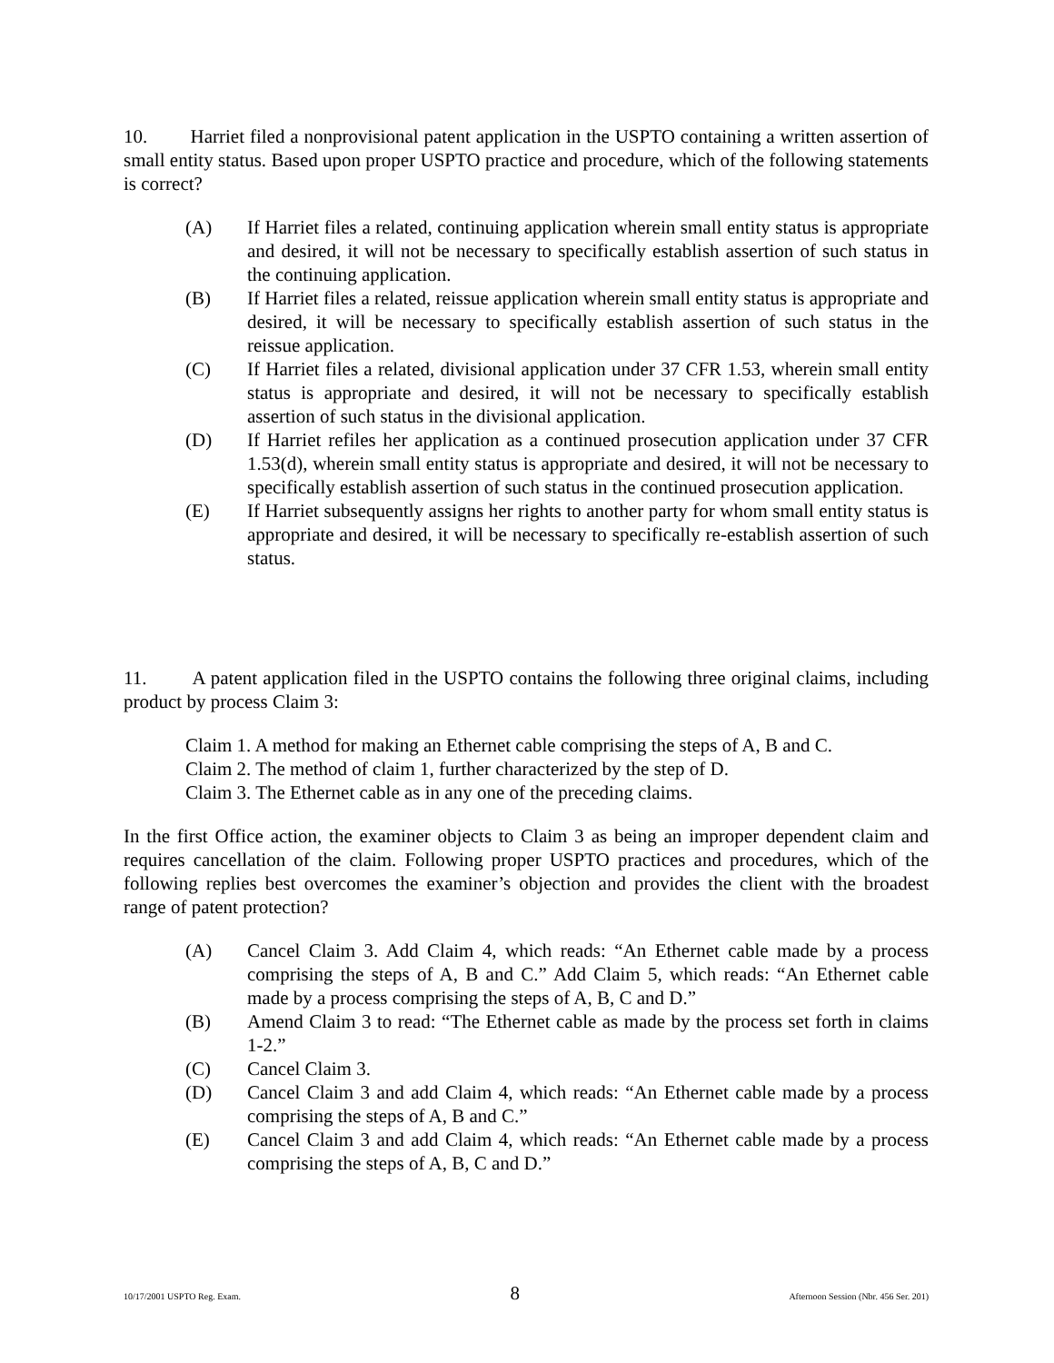10. Harriet filed a nonprovisional patent application in the USPTO containing a written assertion of small entity status. Based upon proper USPTO practice and procedure, which of the following statements is correct?
(A) If Harriet files a related, continuing application wherein small entity status is appropriate and desired, it will not be necessary to specifically establish assertion of such status in the continuing application.
(B) If Harriet files a related, reissue application wherein small entity status is appropriate and desired, it will be necessary to specifically establish assertion of such status in the reissue application.
(C) If Harriet files a related, divisional application under 37 CFR 1.53, wherein small entity status is appropriate and desired, it will not be necessary to specifically establish assertion of such status in the divisional application.
(D) If Harriet refiles her application as a continued prosecution application under 37 CFR 1.53(d), wherein small entity status is appropriate and desired, it will not be necessary to specifically establish assertion of such status in the continued prosecution application.
(E) If Harriet subsequently assigns her rights to another party for whom small entity status is appropriate and desired, it will be necessary to specifically re-establish assertion of such status.
11. A patent application filed in the USPTO contains the following three original claims, including product by process Claim 3:
Claim 1. A method for making an Ethernet cable comprising the steps of A, B and C.
Claim 2. The method of claim 1, further characterized by the step of D.
Claim 3. The Ethernet cable as in any one of the preceding claims.
In the first Office action, the examiner objects to Claim 3 as being an improper dependent claim and requires cancellation of the claim. Following proper USPTO practices and procedures, which of the following replies best overcomes the examiner’s objection and provides the client with the broadest range of patent protection?
(A) Cancel Claim 3. Add Claim 4, which reads: “An Ethernet cable made by a process comprising the steps of A, B and C.” Add Claim 5, which reads: “An Ethernet cable made by a process comprising the steps of A, B, C and D.”
(B) Amend Claim 3 to read: “The Ethernet cable as made by the process set forth in claims 1-2.”
(C) Cancel Claim 3.
(D) Cancel Claim 3 and add Claim 4, which reads: “An Ethernet cable made by a process comprising the steps of A, B and C.”
(E) Cancel Claim 3 and add Claim 4, which reads: “An Ethernet cable made by a process comprising the steps of A, B, C and D.”
10/17/2001 USPTO Reg. Exam. 8 Afternoon Session (Nbr. 456 Ser. 201)